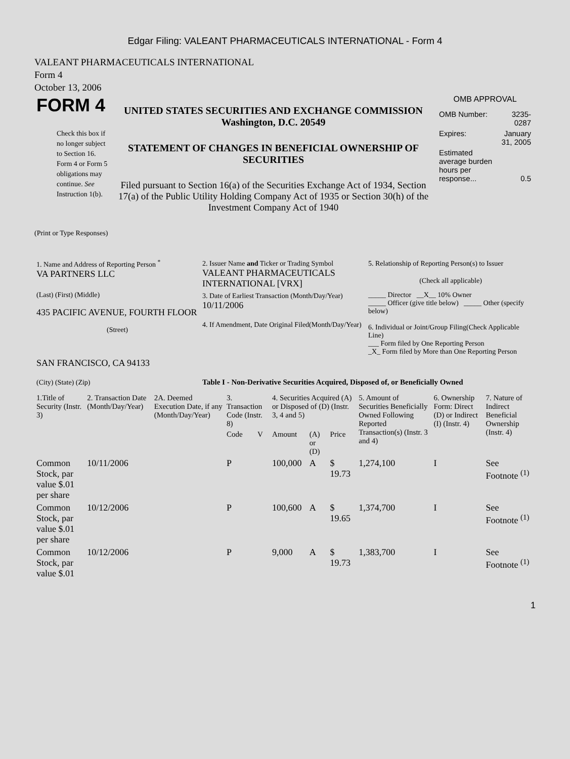Edgar Filing: VALEANT PHARMACEUTICALS INTERNATIONAL - Form 4
VALEANT PHARMACEUTICALS INTERNATIONAL
Form 4
October 13, 2006
| FORM 4 Check this box if no longer subject to Section 16. Form 4 or Form 5 obligations may continue. See Instruction 1(b). | UNITED STATES SECURITIES AND EXCHANGE COMMISSION Washington, D.C. 20549 STATEMENT OF CHANGES IN BENEFICIAL OWNERSHIP OF SECURITIES Filed pursuant to Section 16(a) of the Securities Exchange Act of 1934, Section 17(a) of the Public Utility Holding Company Act of 1935 or Section 30(h) of the Investment Company Act of 1940 | OMB APPROVAL / OMB Number: / 3235-0287 / / Expires: / January 31, 2005 / / Estimated average burden hours per response... / 0.5 / |
(Print or Type Responses)
| 1. Name and Address of Reporting Person <sup>*</sup> VA PARTNERS LLC | 2. Issuer Name and Ticker or Trading Symbol VALEANT PHARMACEUTICALS INTERNATIONAL [VRX] | 5. Relationship of Reporting Person(s) to Issuer (Check all applicable) |
| (Last) (First) (Middle) 435 PACIFIC AVENUE, FOURTH FLOOR (Street) | 3. Date of Earliest Transaction (Month/Day/Year) 10/11/2006 4. If Amendment, Date Original Filed(Month/Day/Year) | _____ Director __X__ 10% Owner _____ Officer (give title below) _____ Other (specify below) 6. Individual or Joint/Group Filing(Check Applicable Line) ___ Form filed by One Reporting Person _X_ Form filed by More than One Reporting Person |
| SAN FRANCISCO, CA 94133 (City) (State) (Zip) | Table I - Non-Derivative Securities Acquired, Disposed of, or Beneficially Owned | |
| 1.Title of Security (Instr. 3) | 2. Transaction Date (Month/Day/Year) | 2A. Deemed Execution Date, if any (Month/Day/Year) | 3. Transaction Code (Instr. 8) | | 4. Securities Acquired (A) or Disposed of (D) (Instr. 3, 4 and 5) | | | 5. Amount of Securities Beneficially Owned Following Reported Transaction(s) (Instr. 3 and 4) | 6. Ownership Form: Direct (D) or Indirect (I) (Instr. 4) | 7. Nature of Indirect Beneficial Ownership (Instr. 4) |
| --- | --- | --- | --- | --- | --- | --- | --- | --- | --- | --- |
| | | | Code | V | Amount | (A) or (D) | Price | | | |
| Common Stock, par value $.01 per share | 10/11/2006 | | P | | 100,000 | A | $ 19.73 | 1,274,100 | I | See Footnote <sup>(1)</sup> |
| Common Stock, par value $.01 per share | 10/12/2006 | | P | | 100,600 | A | $ 19.65 | 1,374,700 | I | See Footnote <sup>(1)</sup> |
| Common Stock, par value $.01 | 10/12/2006 | | P | | 9,000 | A | $ 19.73 | 1,383,700 | I | See Footnote <sup>(1)</sup> |
1